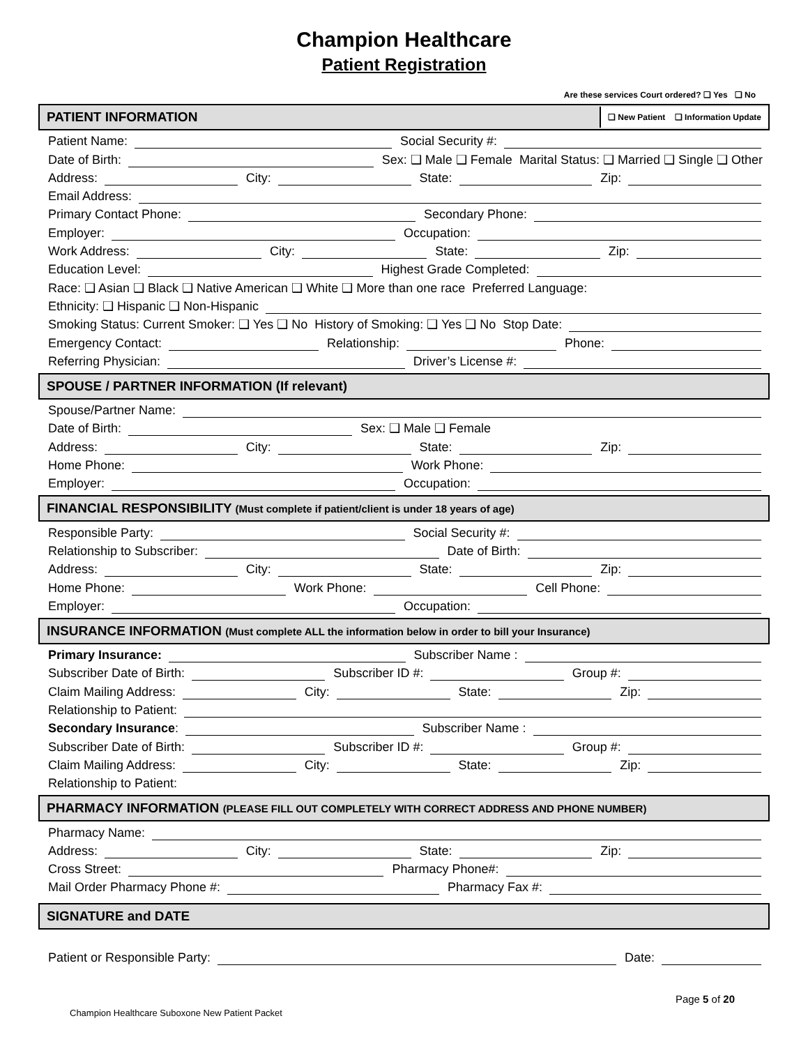Champion Healthcare
Patient Registration
Are these services Court ordered? ❑ Yes ❑ No
PATIENT INFORMATION ❑ New Patient ❑ Information Update
Patient Name: Social Security #:
Date of Birth: Sex: ❑ Male ❑ Female Marital Status: ❑ Married ❑ Single ❑ Other
Address: City: State: Zip:
Email Address:
Primary Contact Phone: Secondary Phone:
Employer: Occupation:
Work Address: City: State: Zip:
Education Level: Highest Grade Completed:
Race: ❑ Asian ❑ Black ❑ Native American ❑ White ❑ More than one race Preferred Language:
Ethnicity: ❑ Hispanic ❑ Non-Hispanic
Smoking Status: Current Smoker: ❑ Yes ❑ No History of Smoking: ❑ Yes ❑ No Stop Date:
Emergency Contact: Relationship: Phone:
Referring Physician: Driver’s License #:
SPOUSE / PARTNER INFORMATION (If relevant)
Spouse/Partner Name:
Date of Birth: Sex: ❑ Male ❑ Female
Address: City: State: Zip:
Home Phone: Work Phone:
Employer: Occupation:
FINANCIAL RESPONSIBILITY (Must complete if patient/client is under 18 years of age)
Responsible Party: Social Security #:
Relationship to Subscriber: Date of Birth:
Address: City: State: Zip:
Home Phone: Work Phone: Cell Phone:
Employer: Occupation:
INSURANCE INFORMATION (Must complete ALL the information below in order to bill your Insurance)
Primary Insurance: Subscriber Name :
Subscriber Date of Birth: Subscriber ID #: Group #:
Claim Mailing Address: City: State: Zip:
Relationship to Patient:
Secondary Insurance: Subscriber Name :
Subscriber Date of Birth: Subscriber ID #: Group #:
Claim Mailing Address: City: State: Zip:
Relationship to Patient:
PHARMACY INFORMATION (PLEASE FILL OUT COMPLETELY WITH CORRECT ADDRESS AND PHONE NUMBER)
Pharmacy Name:
Address: City: State: Zip:
Cross Street: Pharmacy Phone#:
Mail Order Pharmacy Phone #: Pharmacy Fax #:
SIGNATURE and DATE
Patient or Responsible Party: Date:
Page 5 of 20
Champion Healthcare Suboxone New Patient Packet